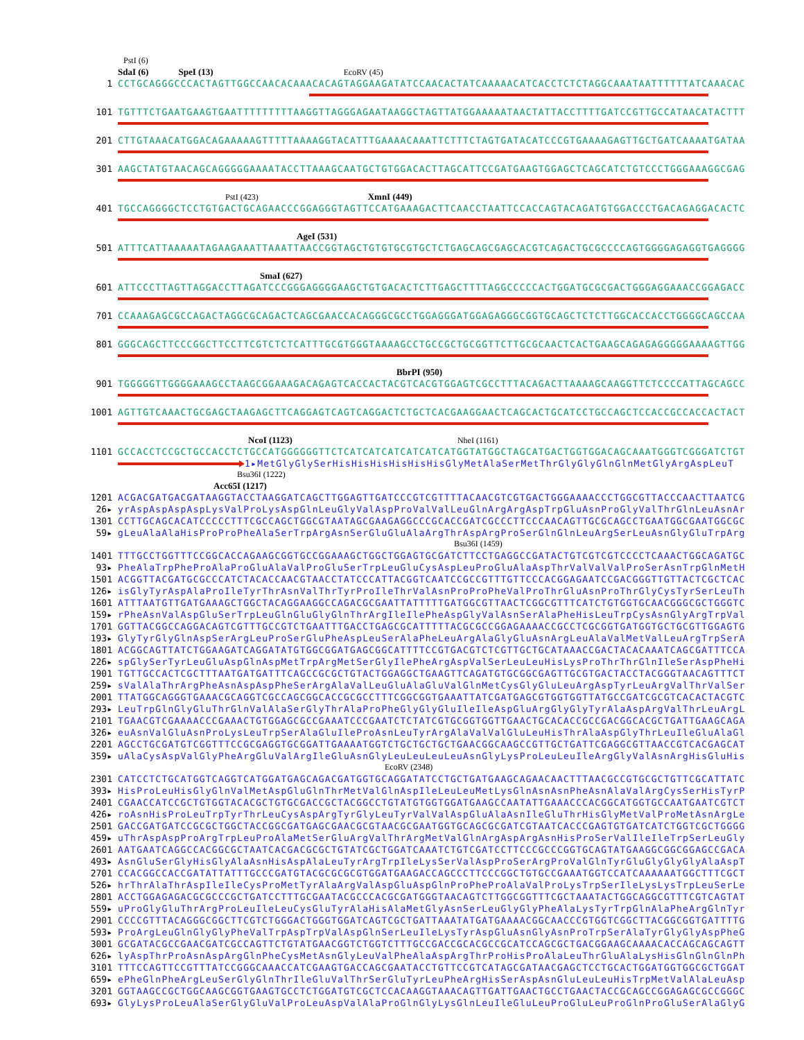PstI (6)
SdaI (6) SpeI (13) EcoRV (45)
1 CCTGCAGGGCCCACTAGTTGGCCAACACAAACACAGTAGGAAGATATCCAACACTATCAAAAACATCACCTCTCTAGGCAAATAATTTTTTATCAAACAC
101 TGTTTCTGAATGAAGTGAATTTTTTTTTAAGGTTAGGGAGAATAAGGCTAGTTATGGAAAAATAACTATTACCTTTTGATCCGTTGCCATAACATACTTT
201 CTTGTAAACATGGACAGAAAAAGTTTTTAAAAGGTACATTTGAAAACAAATTCTTTCTAGTGATACATCCCGTGAAAAGAGTTGCTGATCAAAATGATAA
301 AAGCTATGTAACAGCAGGGGGAAAATACCTTAAAGCAATGCTGTGGACACTTAGCATTCCGATGAAGTGGAGCTCAGCATCTGTCCCTGGGAAAGGCGAG
PstI (423) XmnI (449)
401 TGCCAGGGGCTCCTGTGACTGCAGAACCCGGAGGGTAGTTCCATGAAAGACTTCAACCTAATTCCACCAGTACAGATGTGGACCCTGACAGAGGACACTC
AgeI (531)
501 ATTTCATTAAAAATAGAAGAAATTAAATTAACCGGTAGCTGTGTGCGTGCTCTGAGCAGCGAGCACGTCAGACTGCGCCCCAGTGGGGAGAGGTGAGGGG
SmaI (627)
601 ATTCCCTTAGTTAGGACCTTAGATCCCGGGAGGGGAAGCTGTGACACTCTTGAGCTTTTAGGCCCCCACTGGATGCGCGACTGGGAGGAAACCGGAGACC
701 CCAAAGAGCGCCAGACTAGGCGCAGACTCAGCGAACCACAGGGCGCCTGGAGGGATGGAGAGGGCGGTGCAGCTCTCTTGGCACCACCTGGGGCAGCCAA
801 GGGCAGCTTCCCGGCTTCCTTCGTCTCTCATTTGCGTGGGTAAAAGCCTGCCGCTGCGGTTCTTGCGCAACTCACTGAAGCAGAGAGGGGGAAAAGTTGG
BbrPI (950)
901 TGGGGGTTGGGGAAAGCCTAAGCGGAAAGACAGAGTCACCACTACGTCACGTGGAGTCGCCTTTACAGACTTAAAAGCAAGGTTCTCCCCATTAGCAGCC
1001 AGTTGTCAAACTGCGAGCTAAGAGCTTCAGGAGTCAGTCAGGACTCTGCTCACGAAGGAACTCAGCACTGCATCCTGCCAGCTCCACCGCCACCACTACT
NcoI (1123) NheI (1161)
1101 GCCACCTCCGCTGCCACCTCTGCCATGGGGGGTTCTCATCATCATCATCATCATGGTATGGCTAGCATGACTGGTGGACAGCAAATGGGTCGGGATCTGT
1▸MetGlyGlySerHisHisHisHisHisHisGlyMetAlaSerMetThrGlyGlyGlnGlnMetGlyArgAspLeuT
Bsu36I (1222)
Acc65I (1217)
1201 ACGACGATGACGATAAGGTACCTAAGGATCAGCTTGGAGTTGATCCCGTCGTTTTACAACGTCGTGACTGGGAAAACCCTGGCGTTACCCAACTTAATCG
26▸ yrAspAspAspAspLysValProLysAspGlnLeuGlyValAspProValValLeuGlnArgArgAspTrpGluAsnProGlyValThrGlnLeuAsnAr
1301 CCTTGCAGCACATCCCCCTTTCGCCAGCTGGCGTAATAGCGAAGAGGCCCGCACCGATCGCCCTTCCCAACAGTTGCGCAGCCTGAATGGCGAATGGCGC
59▸ gLeuAlaAlaHisProProPheAlaSerTrpArgAsnSerGluGluAlaArgThrAspArgProSerGlnGlnLeuArgSerLeuAsnGlyGluTrpArg
Bsu36I (1459)
1401 TTTGCCTGGTTTCCGGCACCAGAAGCGGTGCCGGAAAGCTGGCTGGAGTGCGATCTTCCTGAGGCCGATACTGTCGTCGTCCCCTCAAACTGGCAGATGC
93▸ PheAlaTrpPheProAlaProGluAlaValProGluSerTrpLeuGluCysAspLeuProGluAlaAspThrValValValProSerAsnTrpGlnMetH
1501 ACGGTTACGATGCGCCCATCTACACCAACGTAACCTATCCCATTACGGTCAATCCGCCGTTTGTTCCCACGGAGAATCCGACGGGTTGTTACTCGCTCAC
126▸ isGlyTyrAspAlaProIleTyrThrAsnValThrTyrProIleThrValAsnProProPheValProThrGluAsnProThrGlyCysTyrSerLeuTh
1601 ATTTAATGTTGATGAAAGCTGGCTACAGGAAGGCCAGACGCGAATTATTTTTGATGGCGTTAACTCGGCGTTTCATCTGTGGTGCAACGGGCGCTGGGTC
159▸ rPheAsnValAspGluSerTrpLeuGlnGluGlyGlnThrArgIleIlePheAspGlyValAsnSerAlaPheHisLeuTrpCysAsnGlyArgTrpVal
1701 GGTTACGGCCAGGACAGTCGTTTGCCGTCTGAATTTGACCTGAGCGCATTTTTACGCGCCGGAGAAAACCGCCTCGCGGTGATGGTGCTGCGTTGGAGTG
193▸ GlyTyrGlyGlnAspSerArgLeuProSerGluPheAspLeuSerAlaPheLeuArgAlaGlyGluAsnArgLeuAlaValMetValLeuArgTrpSerA
1801 ACGGCAGTTATCTGGAAGATCAGGATATGTGGCGGATGAGCGGCATTTTCCGTGACGTCTCGTTGCTGCATAAACCGACTACACAAATCAGCGATTTCCA
226▸ spGlySerTyrLeuGluAspGlnAspMetTrpArgMetSerGlyIlePheArgAspValSerLeuLeuHisLysProThrThrGlnIleSerAspPheHi
1901 TGTTGCCACTCGCTTTAATGATGATTTCAGCCGCGCTGTACTGGAGGCTGAAGTTCAGATGTGCGGCGAGTTGCGTGACTACCTACGGGTAACAGTTTCT
259▸ sValAlaThrArgPheAsnAspAspPheSerArgAlaValLeuGluAlaGluValGlnMetCysGlyGluLeuArgAspTyrLeuArgValThrValSer
2001 TTATGGCAGGGTGAAACGCAGGTCGCCAGCGGCACCGCGCCTTTCGGCGGTGAAATTATCGATGAGCGTGGTGGTTATGCCGATCGCGTCACACTACGTC
293▸ LeuTrpGlnGlyGluThrGlnValAlaSerGlyThrAlaProPheGlyGlyGluIleIleAspGluArgGlyGlyTyrAlaAspArgValThrLeuArgL
2101 TGAACGTCGAAAACCCGAAACTGTGGAGCGCCGAAATCCCGAATCTCTATCGTGCGGTGGTTGAACTGCACACCGCCGACGGCACGCTGATTGAAGCAGA
326▸ euAsnValGluAsnProLysLeuTrpSerAlaGluIleProAsnLeuTyrArgAlaValValGluLeuHisThrAlaAspGlyThrLeuIleGluAlaGl
2201 AGCCTGCGATGTCGGTTTCCGCGAGGTGCGGATTGAAAATGGTCTGCTGCTGCTGAACGGCAAGCCGTTGCTGATTCGAGGCGTTAACCGTCACGAGCAT
359▸ uAlaCysAspValGlyPheArgGluValArgIleGluAsnGlyLeuLeuLeuLeuAsnGlyLysProLeuLeuIleArgGlyValAsnArgHisGluHis
EcoRV (2348)
2301 CATCCTCTGCATGGTCAGGTCATGGATGAGCAGACGATGGTGCAGGATATCCTGCTGATGAAGCAGAACAACTTTAACGCCGTGCGCTGTTCGCATTATC
393▸ HisProLeuHisGlyGlnValMetAspGluGlnThrMetValGlnAspIleLeuLeuMetLysGlnAsnAsnPheAsnAlaValArgCysSerHisTyrP
2401 CGAACCATCCGCTGTGGTACACGCTGTGCGACCGCTACGGCCTGTATGTGGTGGATGAAGCCAATATTGAAACCCACGGCATGGTGCCAATGAATCGTCT
426▸ roAsnHisProLeuTrpTyrThrLeuCysAspArgTyrGlyLeuTyrValValAspGluAlaAsnIleGluThrHisGlyMetValProMetAsnArgLe
2501 GACCGATGATCCGCGCTGGCTACCGGCGATGAGCGAACGCGTAACGCGAATGGTGCAGCGCGATCGTAATCACCCGAGTGTGATCATCTGGTCGCTGGGG
459▸ uThrAspAspProArgTrpLeuProAlaMetSerGluArgValThrArgMetValGlnArgAspArgAsnHisProSerValIleIleTrpSerLeuGly
2601 AATGAATCAGGCCACGGCGCTAATCACGACGCGCTGTATCGCTGGATCAAATCTGTCGATCCTTCCCGCCCGGTGCAGTATGAAGGCGGCGGAGCCGACA
493▸ AsnGluSerGlyHisGlyAlaAsnHisAspAlaLeuTyrArgTrpIleLysSerValAspProSerArgProValGlnTyrGluGlyGlyGlyAlaAspT
2701 CCACGGCCACCGATATTATTTGCCCGATGTACGCGCGCGTGGATGAAGACCAGCCCTTCCCGGCTGTGCCGAAATGGTCCATCAAAAAATGGCTTTCGCT
526▸ hrThrAlaThrAspIleIleCysProMetTyrAlaArgValAspGluAspGlnProPheProAlaValProLysTrpSerIleLysLysTrpLeuSerLe
2801 ACCTGGAGAGACGCGCCCGCTGATCCTTTGCGAATACGCCCACGCGATGGGTAACAGTCTTGGCGGTTTCGCTAAATACTGGCAGGCGTTTCGTCAGTAT
559▸ uProGlyGluThrArgProLeuIleLeuCysGluTyrAlaHisAlaMetGlyAsnSerLeuGlyGlyPheAlaLysTyrTrpGlnAlaPheArgGlnTyr
2901 CCCCGTTTACAGGGCGGCTTCGTCTGGGACTGGGTGGATCAGTCGCTGATTAAATATGATGAAAACGGCAACCCGTGGTCGGCTTACGGCGGTGATTTTG
593▸ ProArgLeuGlnGlyGlyPheValTrpAspTrpValAspGlnSerLeuIleLysTyrAspGluAsnGlyAsnProTrpSerAlaTyrGlyGlyAspPheG
3001 GCGATACGCCGAACGATCGCCAGTTCTGTATGAACGGTCTGGTCTTTGCCGACCGCACGCCGCATCCAGCGCTGACGGAAGCAAAACACCAGCAGCAGTT
626▸ lyAspThrProAsnAspArgGlnPheCysMetAsnGlyLeuValPheAlaAspArgThrProHisProAlaLeuThrGluAlaLysHisGlnGlnGlnPh
3101 TTTCCAGTTCCGTTTATCCGGGCAAACCATCGAAGTGACCAGCGAATACCTGTTCCGTCATAGCGATAACGAGCTCCTGCACTGGATGGTGGCGCTGGAT
659▸ ePheGlnPheArgLeuSerGlyGlnThrIleGluValThrSerGluTyrLeuPheArgHisSerAspAsnGluLeuLeuHisTrpMetValAlaLeuAsp
3201 GGTAAGCCGCTGGCAAGCGGTGAAGTGCCTCTGGATGTCGCTCCACAAGGTAAACAGTTGATTGAACTGCCTGAACTACCGCAGCCGGAGAGCGCCGGGC
693▸ GlyLysProLeuAlaSerGlyGluValProLeuAspValAlaProGlnGlyLysGlnLeuIleGluLeuProGluLeuProGlnProGluSerAlaGlyG